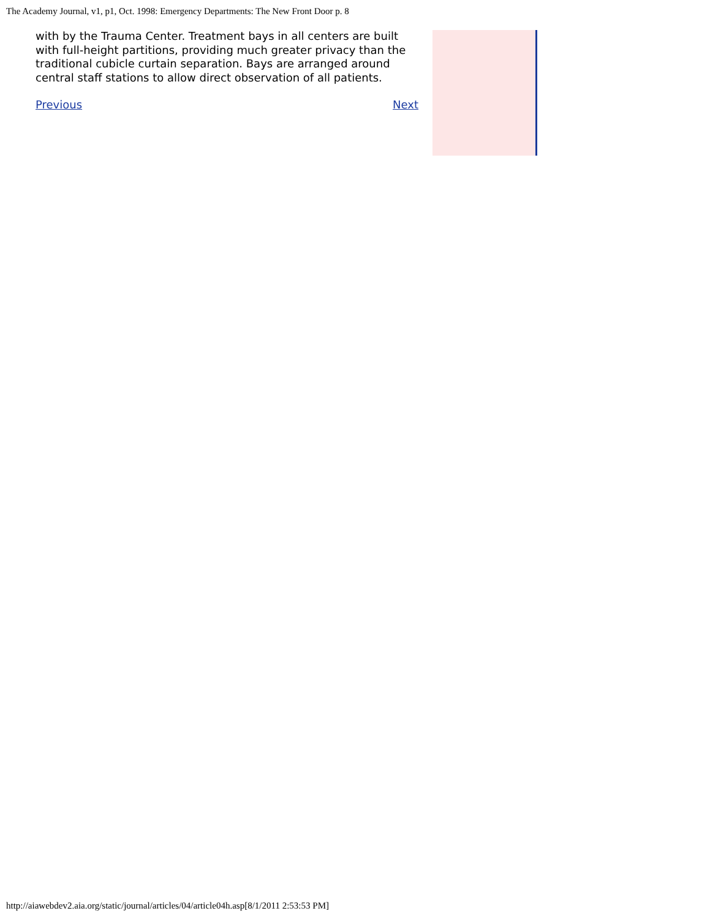The Academy Journal, v1, p1, Oct. 1998: Emergency Departments: The New Front Door p. 8
with by the Trauma Center. Treatment bays in all centers are built with full-height partitions, providing much greater privacy than the traditional cubicle curtain separation. Bays are arranged around central staff stations to allow direct observation of all patients.
Previous Next
http://aiawebdev2.aia.org/static/journal/articles/04/article04h.asp[8/1/2011 2:53:53 PM]